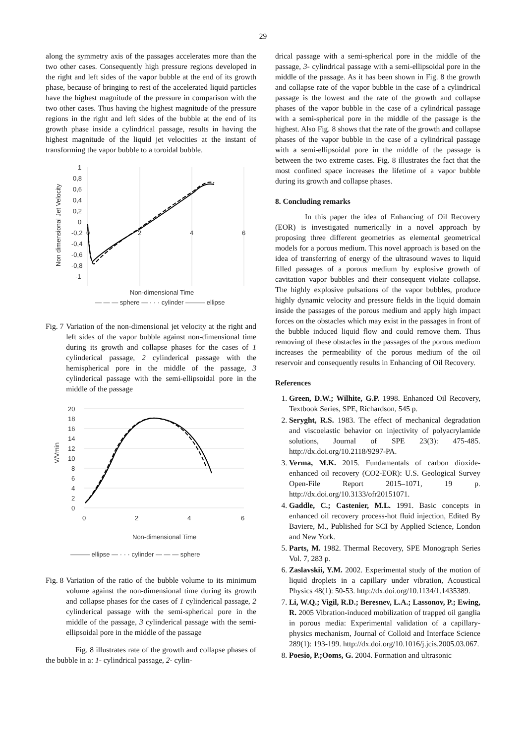29
along the symmetry axis of the passages accelerates more than the two other cases. Consequently high pressure regions developed in the right and left sides of the vapor bubble at the end of its growth phase, because of bringing to rest of the accelerated liquid particles have the highest magnitude of the pressure in comparison with the two other cases. Thus having the highest magnitude of the pressure regions in the right and left sides of the bubble at the end of its growth phase inside a cylindrical passage, results in having the highest magnitude of the liquid jet velocities at the instant of transforming the vapor bubble to a toroidal bubble.
1
0,8
0,6
0,4
0,2
0
-0,2
-0,4
-0,6
-0,8
-1
0
2
4
6
Non dimensional Jet Velocity
Non-dimensional Time
— — — sphere — · · · cylinder ——— ellipse
Fig. 7 Variation of the non-dimensional jet velocity at the right and left sides of the vapor bubble against non-dimensional time during its growth and collapse phases for the cases of 1 cylinderical passage, 2 cylinderical passage with the hemispherical pore in the middle of the passage, 3 cylinderical passage with the semi-ellipsoidal pore in the middle of the passage
20
18
16
14
12
10
8
6
4
2
0
0
2
4
6
V/Vmin
Non-dimensional Time
——— ellipse — · · · cylinder — — — sphere
Fig. 8 Variation of the ratio of the bubble volume to its minimum volume against the non-dimensional time during its growth and collapse phases for the cases of 1 cylinderical passage, 2 cylinderical passage with the semi-spherical pore in the middle of the passage, 3 cylinderical passage with the semi-ellipsoidal pore in the middle of the passage
Fig. 8 illustrates rate of the growth and collapse phases of the bubble in a: 1- cylindrical passage, 2- cylin-
drical passage with a semi-spherical pore in the middle of the passage, 3- cylindrical passage with a semi-ellipsoidal pore in the middle of the passage. As it has been shown in Fig. 8 the growth and collapse rate of the vapor bubble in the case of a cylindrical passage is the lowest and the rate of the growth and collapse phases of the vapor bubble in the case of a cylindrical passage with a semi-spherical pore in the middle of the passage is the highest. Also Fig. 8 shows that the rate of the growth and collapse phases of the vapor bubble in the case of a cylindrical passage with a semi-ellipsoidal pore in the middle of the passage is between the two extreme cases. Fig. 8 illustrates the fact that the most confined space increases the lifetime of a vapor bubble during its growth and collapse phases.
8. Concluding remarks
In this paper the idea of Enhancing of Oil Recovery (EOR) is investigated numerically in a novel approach by proposing three different geometries as elemental geometrical models for a porous medium. This novel approach is based on the idea of transferring of energy of the ultrasound waves to liquid filled passages of a porous medium by explosive growth of cavitation vapor bubbles and their consequent violate collapse. The highly explosive pulsations of the vapor bubbles, produce highly dynamic velocity and pressure fields in the liquid domain inside the passages of the porous medium and apply high impact forces on the obstacles which may exist in the passages in front of the bubble induced liquid flow and could remove them. Thus removing of these obstacles in the passages of the porous medium increases the permeability of the porous medium of the oil reservoir and consequently results in Enhancing of Oil Recovery.
References
1. Green, D.W.; Wilhite, G.P. 1998. Enhanced Oil Recovery, Textbook Series, SPE, Richardson, 545 p.
2. Seryght, R.S. 1983. The effect of mechanical degradation and viscoelastic behavior on injectivity of polyacrylamide solutions, Journal of SPE 23(3): 475-485. http://dx.doi.org/10.2118/9297-PA.
3. Verma, M.K. 2015. Fundamentals of carbon dioxide-enhanced oil recovery (CO2-EOR): U.S. Geological Survey Open-File Report 2015–1071, 19 p. http://dx.doi.org/10.3133/ofr20151071.
4. Gaddle, C.; Castenier, M.L. 1991. Basic concepts in enhanced oil recovery process-hot fluid injection, Edited By Baviere, M., Published for SCI by Applied Science, London and New York.
5. Parts, M. 1982. Thermal Recovery, SPE Monograph Series Vol. 7, 283 p.
6. Zaslavskii, Y.M. 2002. Experimental study of the motion of liquid droplets in a capillary under vibration, Acoustical Physics 48(1): 50-53. http://dx.doi.org/10.1134/1.1435389.
7. Li, W.Q.; Vigil, R.D.; Beresnev, L.A.; Lassonov, P.; Ewing, R. 2005 Vibration-induced mobilization of trapped oil ganglia in porous media: Experimental validation of a capillary-physics mechanism, Journal of Colloid and Interface Science 289(1): 193-199. http://dx.doi.org/10.1016/j.jcis.2005.03.067.
8. Poesio, P.;Ooms, G. 2004. Formation and ultrasonic